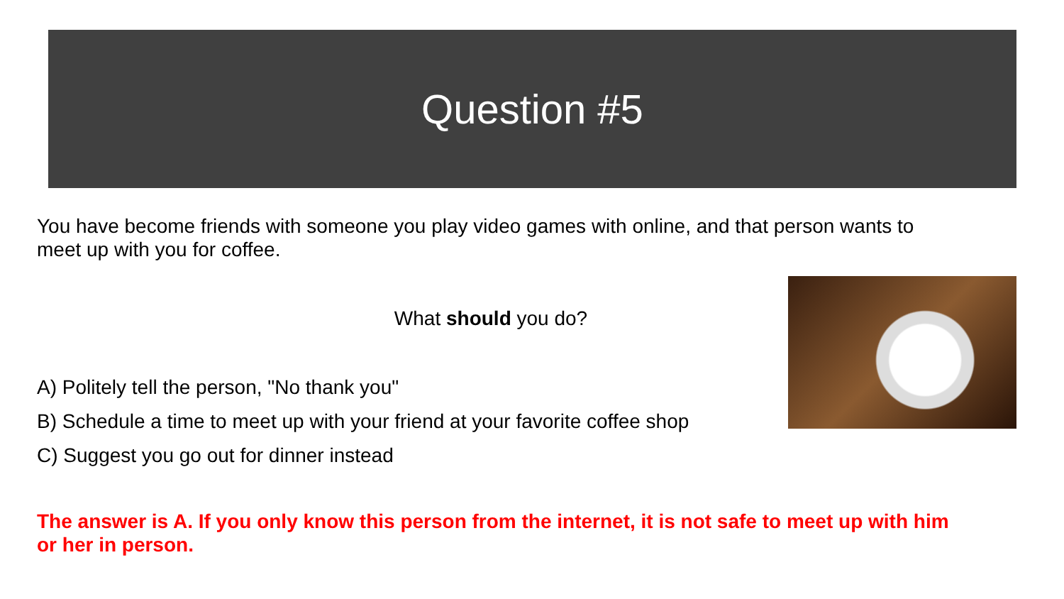Question #5
You have become friends with someone you play video games with online, and that person wants to meet up with you for coffee.
What should you do?
A) Politely tell the person, "No thank you"
B) Schedule a time to meet up with your friend at your favorite coffee shop
C) Suggest you go out for dinner instead
The answer is A. If you only know this person from the internet, it is not safe to meet up with him or her in person.